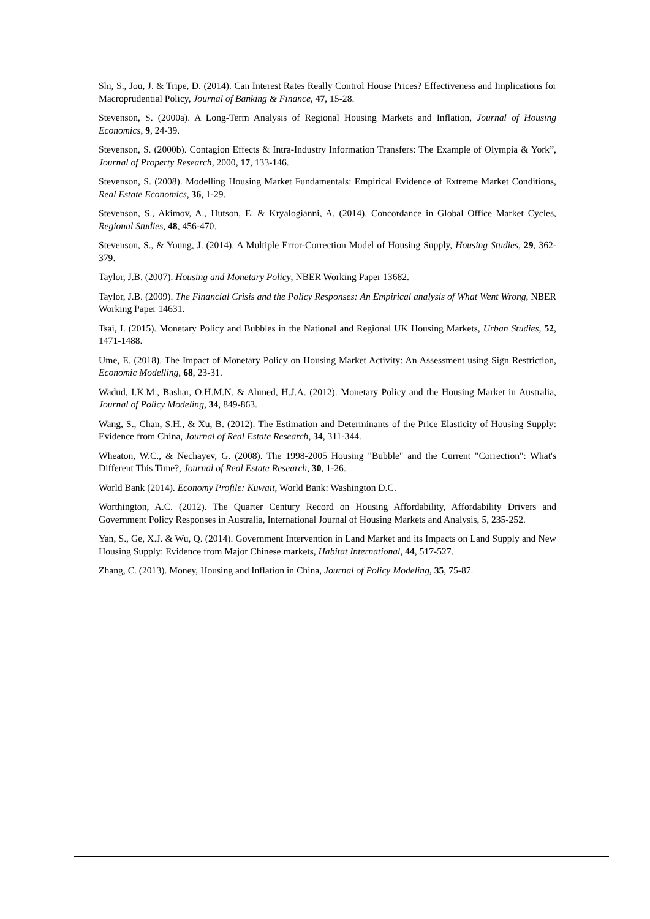Shi, S., Jou, J. & Tripe, D. (2014). Can Interest Rates Really Control House Prices? Effectiveness and Implications for Macroprudential Policy, Journal of Banking & Finance, 47, 15-28.
Stevenson, S. (2000a). A Long-Term Analysis of Regional Housing Markets and Inflation, Journal of Housing Economics, 9, 24-39.
Stevenson, S. (2000b). Contagion Effects & Intra-Industry Information Transfers: The Example of Olympia & York”, Journal of Property Research, 2000, 17, 133-146.
Stevenson, S. (2008). Modelling Housing Market Fundamentals: Empirical Evidence of Extreme Market Conditions, Real Estate Economics, 36, 1-29.
Stevenson, S., Akimov, A., Hutson, E. & Kryalogianni, A. (2014). Concordance in Global Office Market Cycles, Regional Studies, 48, 456-470.
Stevenson, S., & Young, J. (2014). A Multiple Error-Correction Model of Housing Supply, Housing Studies, 29, 362-379.
Taylor, J.B. (2007). Housing and Monetary Policy, NBER Working Paper 13682.
Taylor, J.B. (2009). The Financial Crisis and the Policy Responses: An Empirical analysis of What Went Wrong, NBER Working Paper 14631.
Tsai, I. (2015). Monetary Policy and Bubbles in the National and Regional UK Housing Markets, Urban Studies, 52, 1471-1488.
Ume, E. (2018). The Impact of Monetary Policy on Housing Market Activity: An Assessment using Sign Restriction, Economic Modelling, 68, 23-31.
Wadud, I.K.M., Bashar, O.H.M.N. & Ahmed, H.J.A. (2012). Monetary Policy and the Housing Market in Australia, Journal of Policy Modeling, 34, 849-863.
Wang, S., Chan, S.H., & Xu, B. (2012). The Estimation and Determinants of the Price Elasticity of Housing Supply: Evidence from China, Journal of Real Estate Research, 34, 311-344.
Wheaton, W.C., & Nechayev, G. (2008). The 1998-2005 Housing "Bubble" and the Current "Correction": What's Different This Time?, Journal of Real Estate Research, 30, 1-26.
World Bank (2014). Economy Profile: Kuwait, World Bank: Washington D.C.
Worthington, A.C. (2012). The Quarter Century Record on Housing Affordability, Affordability Drivers and Government Policy Responses in Australia, International Journal of Housing Markets and Analysis, 5, 235-252.
Yan, S., Ge, X.J. & Wu, Q. (2014). Government Intervention in Land Market and its Impacts on Land Supply and New Housing Supply: Evidence from Major Chinese markets, Habitat International, 44, 517-527.
Zhang, C. (2013). Money, Housing and Inflation in China, Journal of Policy Modeling, 35, 75-87.